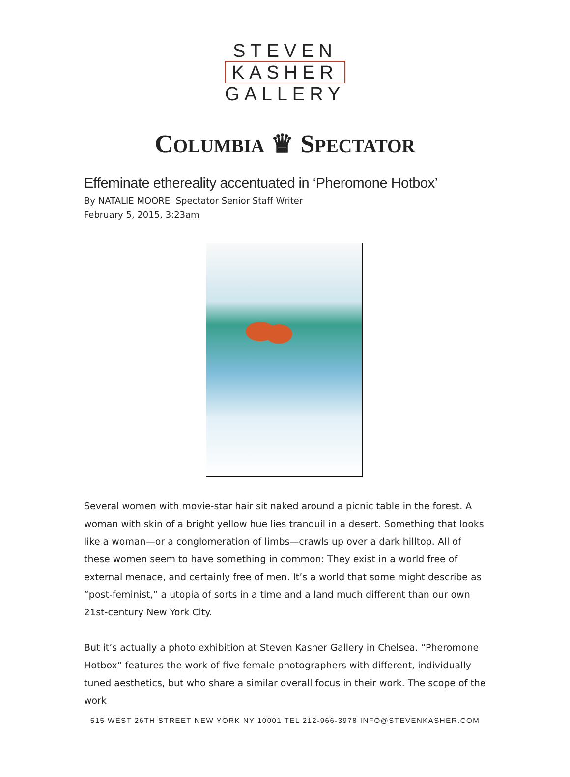STEVEN
KASHER
GALLERY
COLUMBIA ♛ SPECTATOR
Effeminate ethereality accentuated in ‘Pheromone Hotbox’
By NATALIE MOORE Spectator Senior Staff Writer
February 5, 2015, 3:23am
Several women with movie-star hair sit naked around a picnic table in the forest. A woman with skin of a bright yellow hue lies tranquil in a desert. Something that looks like a woman—or a conglomeration of limbs—crawls up over a dark hilltop. All of these women seem to have something in common: They exist in a world free of external menace, and certainly free of men. It’s a world that some might describe as “post-feminist,” a utopia of sorts in a time and a land much different than our own 21st-century New York City.
But it’s actually a photo exhibition at Steven Kasher Gallery in Chelsea. “Pheromone Hotbox” features the work of five female photographers with different, individually tuned aesthetics, but who share a similar overall focus in their work. The scope of the work
515 WEST 26TH STREET NEW YORK NY 10001 TEL 212-966-3978 INFO@STEVENKASHER.COM